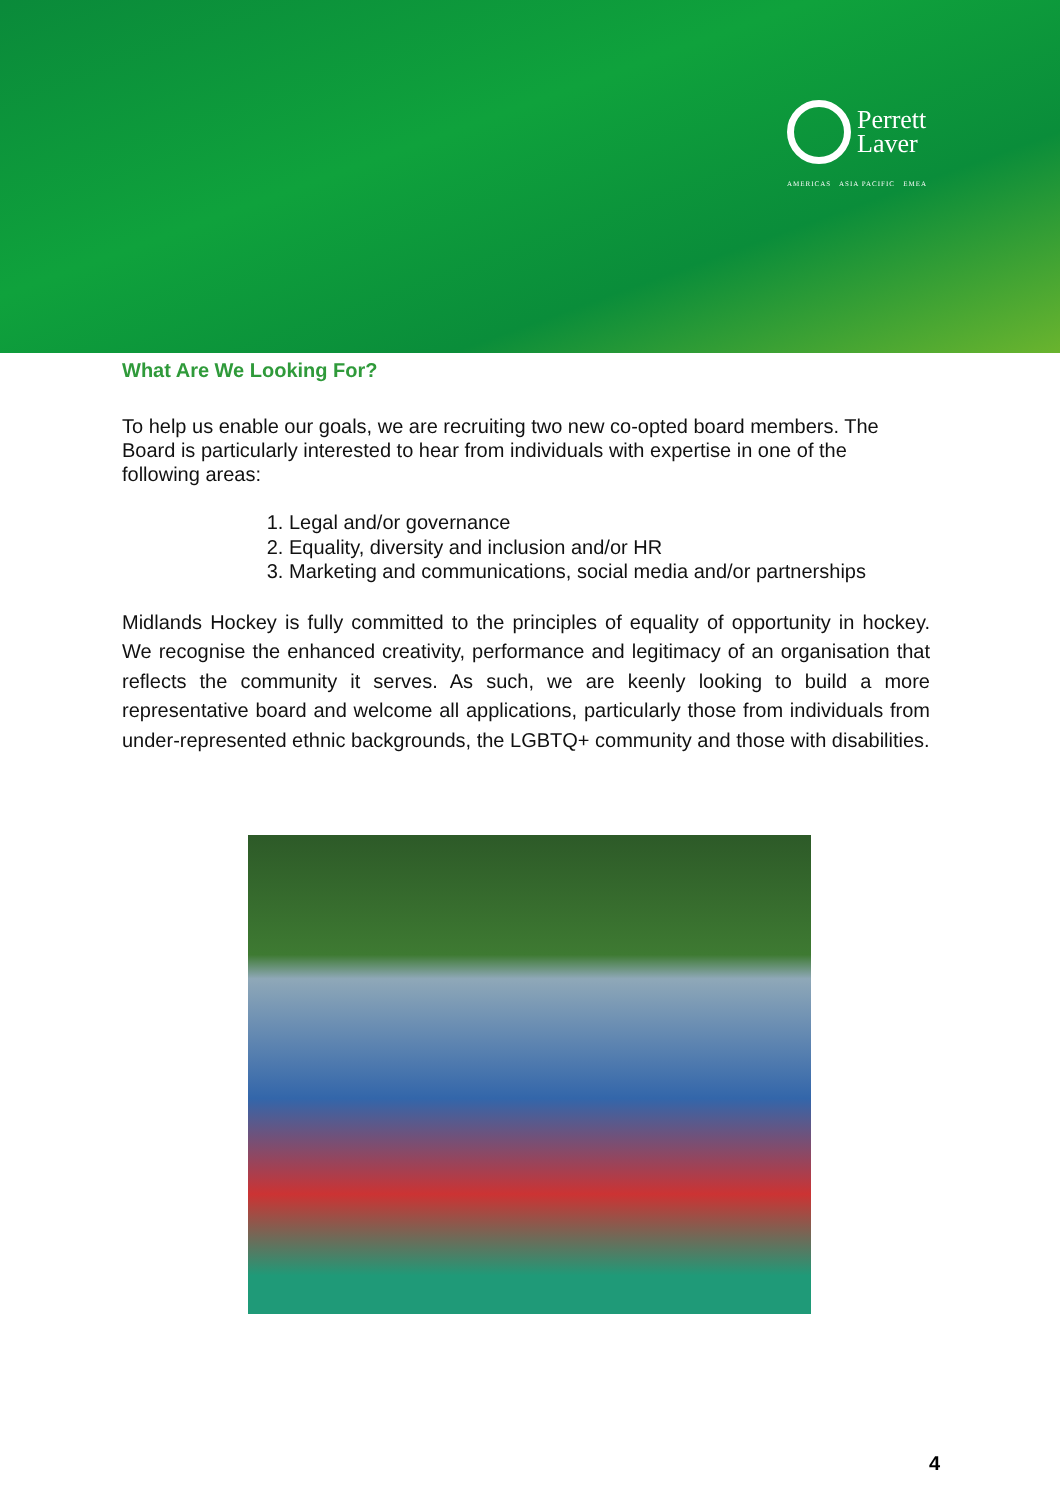Perrett
Laver
AMERICAS ASIA PACIFIC EMEA
What Are We Looking For?
To help us enable our goals, we are recruiting two new co-opted board members. The Board is particularly interested to hear from individuals with expertise in one of the following areas:
1. Legal and/or governance
2. Equality, diversity and inclusion and/or HR
3. Marketing and communications, social media and/or partnerships
Midlands Hockey is fully committed to the principles of equality of opportunity in hockey. We recognise the enhanced creativity, performance and legitimacy of an organisation that reflects the community it serves. As such, we are keenly looking to build a more representative board and welcome all applications, particularly those from individuals from under-represented ethnic backgrounds, the LGBTQ+ community and those with disabilities.
4